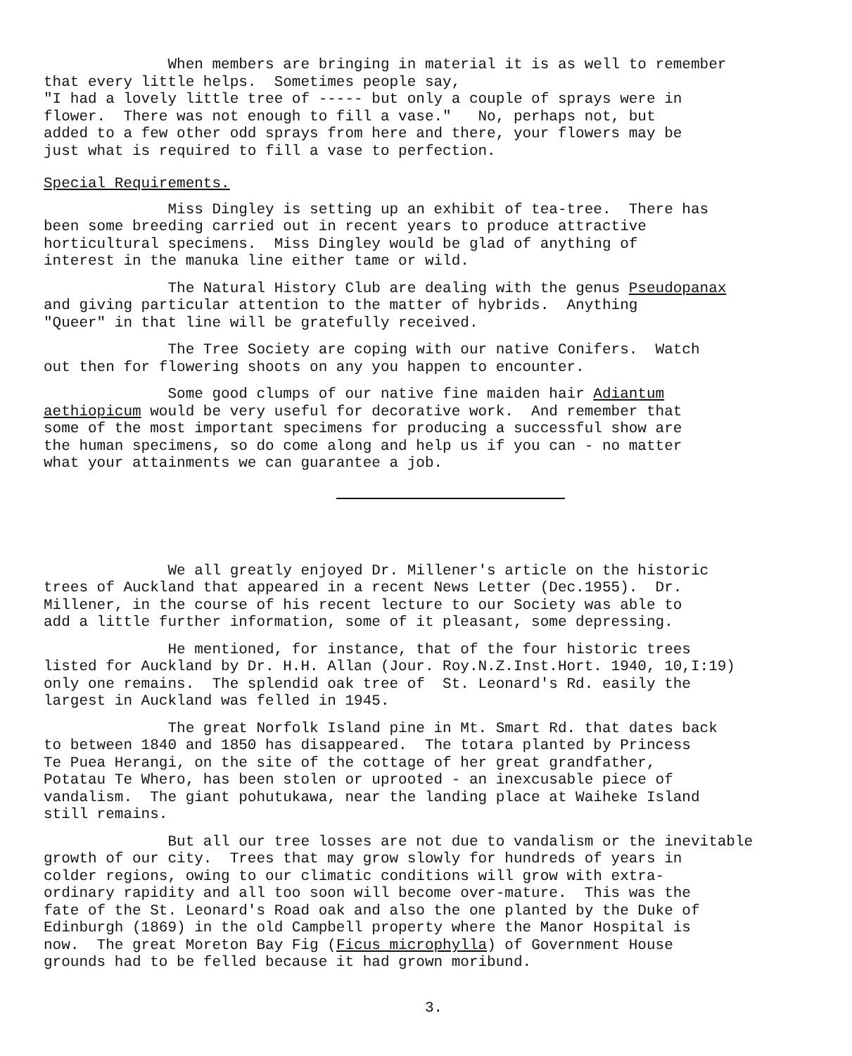When members are bringing in material it is as well to remember that every little helps. Sometimes people say, "I had a lovely little tree of ----- but only a couple of sprays were in flower. There was not enough to fill a vase." No, perhaps not, but added to a few other odd sprays from here and there, your flowers may be just what is required to fill a vase to perfection.
Special Requirements.
Miss Dingley is setting up an exhibit of tea-tree. There has been some breeding carried out in recent years to produce attractive horticultural specimens. Miss Dingley would be glad of anything of interest in the manuka line either tame or wild.
The Natural History Club are dealing with the genus Pseudopanax and giving particular attention to the matter of hybrids. Anything "Queer" in that line will be gratefully received.
The Tree Society are coping with our native Conifers. Watch out then for flowering shoots on any you happen to encounter.
Some good clumps of our native fine maiden hair Adiantum aethiopicum would be very useful for decorative work. And remember that some of the most important specimens for producing a successful show are the human specimens, so do come along and help us if you can - no matter what your attainments we can guarantee a job.
We all greatly enjoyed Dr. Millener's article on the historic trees of Auckland that appeared in a recent News Letter (Dec.1955). Dr. Millener, in the course of his recent lecture to our Society was able to add a little further information, some of it pleasant, some depressing.
He mentioned, for instance, that of the four historic trees listed for Auckland by Dr. H.H. Allan (Jour. Roy.N.Z.Inst.Hort. 1940, 10,I:19) only one remains. The splendid oak tree of St. Leonard's Rd. easily the largest in Auckland was felled in 1945.
The great Norfolk Island pine in Mt. Smart Rd. that dates back to between 1840 and 1850 has disappeared. The totara planted by Princess Te Puea Herangi, on the site of the cottage of her great grandfather, Potatau Te Whero, has been stolen or uprooted - an inexcusable piece of vandalism. The giant pohutukawa, near the landing place at Waiheke Island still remains.
But all our tree losses are not due to vandalism or the inevitable growth of our city. Trees that may grow slowly for hundreds of years in colder regions, owing to our climatic conditions will grow with extra- ordinary rapidity and all too soon will become over-mature. This was the fate of the St. Leonard's Road oak and also the one planted by the Duke of Edinburgh (1869) in the old Campbell property where the Manor Hospital is now. The great Moreton Bay Fig (Ficus microphylla) of Government House grounds had to be felled because it had grown moribund.
3.